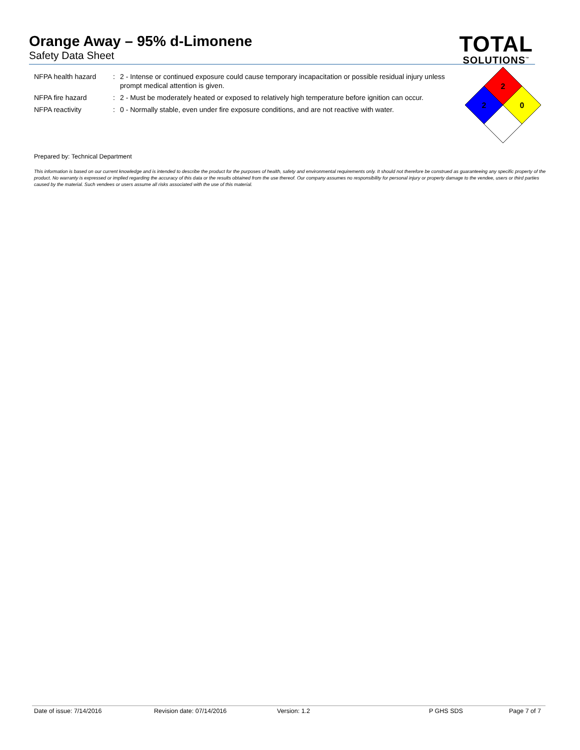Orange Away – 95% d-Limonene
Safety Data Sheet
TOTAL
SOLUTIONS<sup>™</sup>
NFPA health hazard
: 2 - Intense or continued exposure could cause temporary incapacitation or possible residual injury unless prompt medical attention is given.
NFPA fire hazard : 2 - Must be moderately heated or exposed to relatively high temperature before ignition can occur.
NFPA reactivity : 0 - Normally stable, even under fire exposure conditions, and are not reactive with water.
2
2
0
Prepared by: Technical Department
This information is based on our current knowledge and is intended to describe the product for the purposes of health, safety and environmental requirements only. It should not therefore be construed as guaranteeing any specific property of the product. No warranty is expressed or implied regarding the accuracy of this data or the results obtained from the use thereof. Our company assumes no responsibility for personal injury or property damage to the vendee, users or third parties caused by the material. Such vendees or users assume all risks associated with the use of this material.
Date of issue: 7/14/2016 Revision date: 07/14/2016 Version: 1.2 P GHS SDS Page 7 of 7